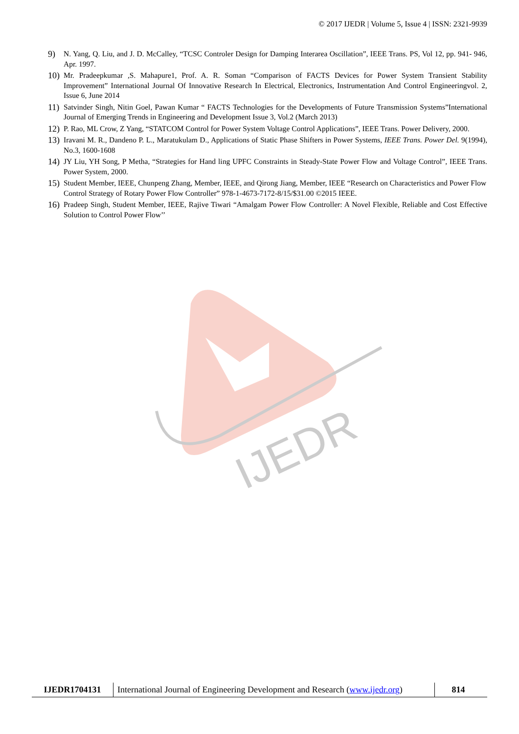© 2017 IJEDR | Volume 5, Issue 4 | ISSN: 2321-9939
IJEDR
9) N. Yang, Q. Liu, and J. D. McCalley, “TCSC Controler Design for Damping Interarea Oscillation”, IEEE Trans. PS, Vol 12, pp. 941- 946, Apr. 1997.
10) Mr. Pradeepkumar ,S. Mahapure1, Prof. A. R. Soman “Comparison of FACTS Devices for Power System Transient Stability Improvement” International Journal Of Innovative Research In Electrical, Electronics, Instrumentation And Control Engineeringvol. 2, Issue 6, June 2014
11) Satvinder Singh, Nitin Goel, Pawan Kumar “ FACTS Technologies for the Developments of Future Transmission Systems”International Journal of Emerging Trends in Engineering and Development Issue 3, Vol.2 (March 2013)
12) P. Rao, ML Crow, Z Yang, “STATCOM Control for Power System Voltage Control Applications”, IEEE Trans. Power Delivery, 2000.
13) Iravani M. R., Dandeno P. L., Maratukulam D., Applications of Static Phase Shifters in Power Systems, IEEE Trans. Power Del. 9(1994), No.3, 1600-1608
14) JY Liu, YH Song, P Metha, “Strategies for Hand ling UPFC Constraints in Steady-State Power Flow and Voltage Control”, IEEE Trans. Power System, 2000.
15) Student Member, IEEE, Chunpeng Zhang, Member, IEEE, and Qirong Jiang, Member, IEEE “Research on Characteristics and Power Flow Control Strategy of Rotary Power Flow Controller” 978-1-4673-7172-8/15/$31.00 ©2015 IEEE.
16) Pradeep Singh, Student Member, IEEE, Rajive Tiwari “Amalgam Power Flow Controller: A Novel Flexible, Reliable and Cost Effective Solution to Control Power Flow’’
IJEDR1704131
International Journal of Engineering Development and Research (www.ijedr.org)
814